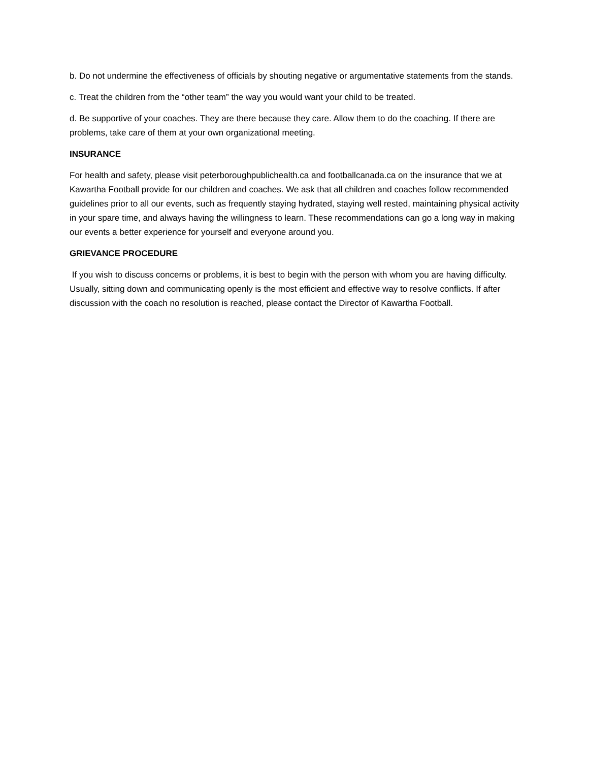b. Do not undermine the effectiveness of officials by shouting negative or argumentative statements from the stands.
c. Treat the children from the “other team” the way you would want your child to be treated.
d. Be supportive of your coaches. They are there because they care. Allow them to do the coaching. If there are problems, take care of them at your own organizational meeting.
INSURANCE
For health and safety, please visit peterboroughpublichealth.ca and footballcanada.ca on the insurance that we at Kawartha Football provide for our children and coaches. We ask that all children and coaches follow recommended guidelines prior to all our events, such as frequently staying hydrated, staying well rested, maintaining physical activity in your spare time, and always having the willingness to learn. These recommendations can go a long way in making our events a better experience for yourself and everyone around you.
GRIEVANCE PROCEDURE
If you wish to discuss concerns or problems, it is best to begin with the person with whom you are having difficulty. Usually, sitting down and communicating openly is the most efficient and effective way to resolve conflicts. If after discussion with the coach no resolution is reached, please contact the Director of Kawartha Football.